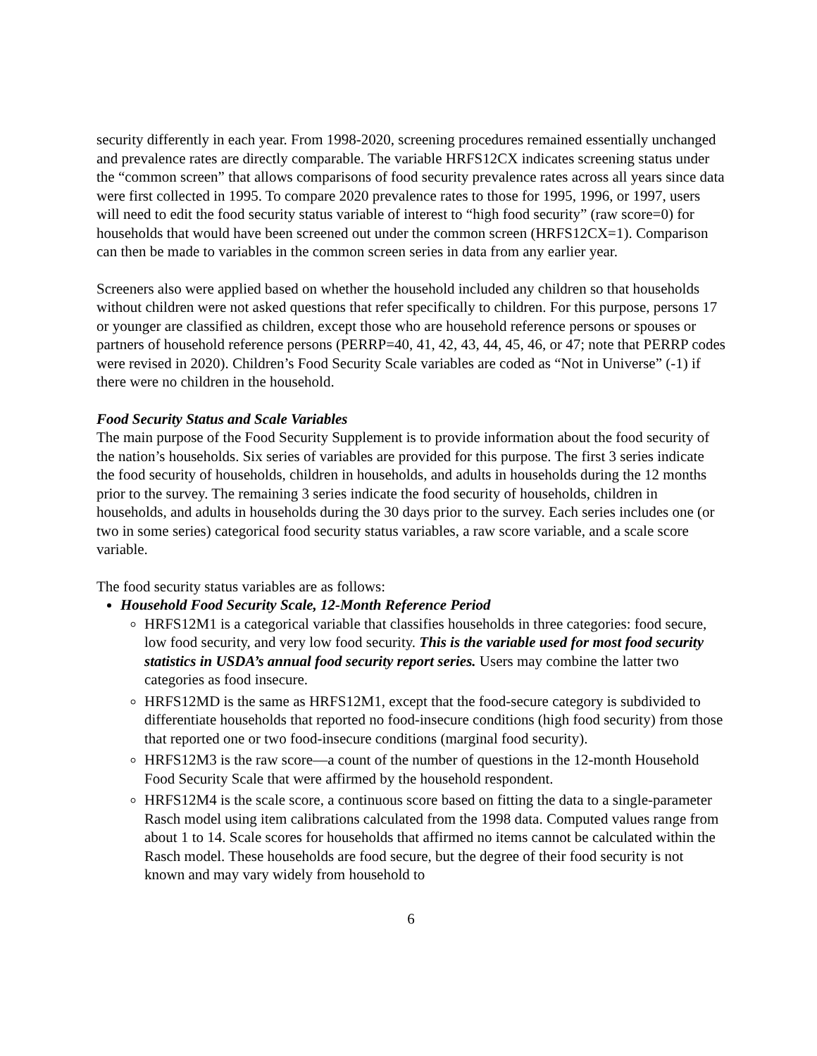security differently in each year. From 1998-2020, screening procedures remained essentially unchanged and prevalence rates are directly comparable. The variable HRFS12CX indicates screening status under the “common screen” that allows comparisons of food security prevalence rates across all years since data were first collected in 1995. To compare 2020 prevalence rates to those for 1995, 1996, or 1997, users will need to edit the food security status variable of interest to “high food security” (raw score=0) for households that would have been screened out under the common screen (HRFS12CX=1). Comparison can then be made to variables in the common screen series in data from any earlier year.
Screeners also were applied based on whether the household included any children so that households without children were not asked questions that refer specifically to children. For this purpose, persons 17 or younger are classified as children, except those who are household reference persons or spouses or partners of household reference persons (PERRP=40, 41, 42, 43, 44, 45, 46, or 47; note that PERRP codes were revised in 2020). Children’s Food Security Scale variables are coded as “Not in Universe” (-1) if there were no children in the household.
Food Security Status and Scale Variables
The main purpose of the Food Security Supplement is to provide information about the food security of the nation’s households. Six series of variables are provided for this purpose. The first 3 series indicate the food security of households, children in households, and adults in households during the 12 months prior to the survey. The remaining 3 series indicate the food security of households, children in households, and adults in households during the 30 days prior to the survey. Each series includes one (or two in some series) categorical food security status variables, a raw score variable, and a scale score variable.
The food security status variables are as follows:
Household Food Security Scale, 12-Month Reference Period
HRFS12M1 is a categorical variable that classifies households in three categories: food secure, low food security, and very low food security. This is the variable used for most food security statistics in USDA’s annual food security report series. Users may combine the latter two categories as food insecure.
HRFS12MD is the same as HRFS12M1, except that the food-secure category is subdivided to differentiate households that reported no food-insecure conditions (high food security) from those that reported one or two food-insecure conditions (marginal food security).
HRFS12M3 is the raw score—a count of the number of questions in the 12-month Household Food Security Scale that were affirmed by the household respondent.
HRFS12M4 is the scale score, a continuous score based on fitting the data to a single-parameter Rasch model using item calibrations calculated from the 1998 data. Computed values range from about 1 to 14. Scale scores for households that affirmed no items cannot be calculated within the Rasch model. These households are food secure, but the degree of their food security is not known and may vary widely from household to
6